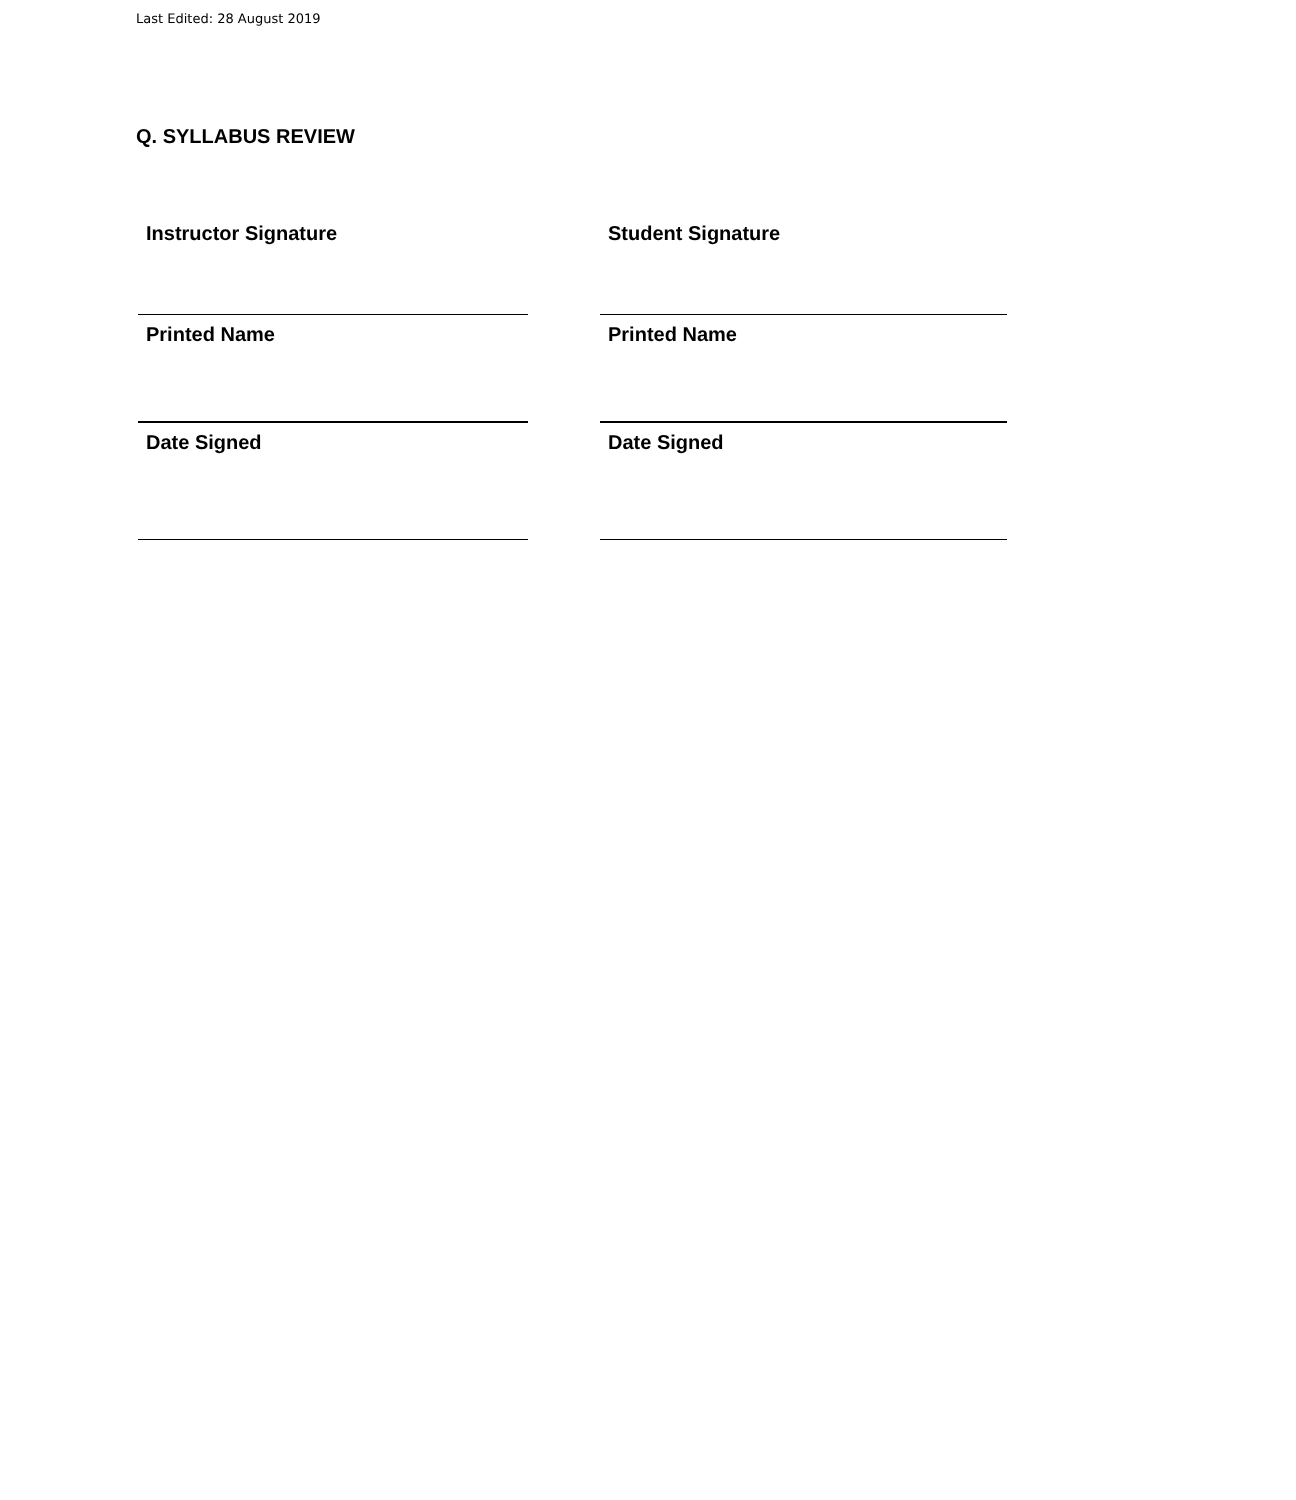Last Edited: 28 August 2019
Q. SYLLABUS REVIEW
| Instructor Signature | | Student Signature |
| Printed Name | | Printed Name |
| Date Signed | | Date Signed |